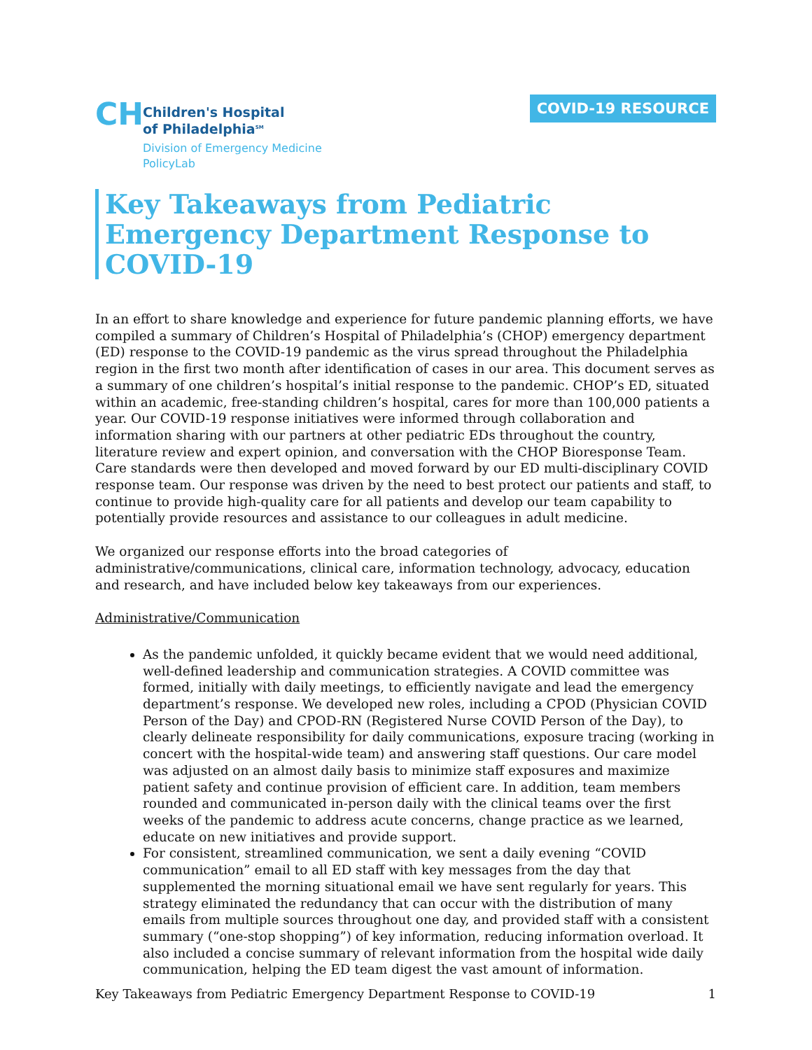CH
Children's Hospital
of Philadelphia<sup>SM</sup>
Division of Emergency Medicine
PolicyLab
COVID-19 RESOURCE
Key Takeaways from Pediatric Emergency Department Response to COVID-19
In an effort to share knowledge and experience for future pandemic planning efforts, we have compiled a summary of Children’s Hospital of Philadelphia’s (CHOP) emergency department (ED) response to the COVID-19 pandemic as the virus spread throughout the Philadelphia region in the first two month after identification of cases in our area. This document serves as a summary of one children’s hospital’s initial response to the pandemic. CHOP’s ED, situated within an academic, free-standing children’s hospital, cares for more than 100,000 patients a year. Our COVID-19 response initiatives were informed through collaboration and information sharing with our partners at other pediatric EDs throughout the country, literature review and expert opinion, and conversation with the CHOP Bioresponse Team. Care standards were then developed and moved forward by our ED multi-disciplinary COVID response team. Our response was driven by the need to best protect our patients and staff, to continue to provide high-quality care for all patients and develop our team capability to potentially provide resources and assistance to our colleagues in adult medicine.
We organized our response efforts into the broad categories of administrative/communications, clinical care, information technology, advocacy, education and research, and have included below key takeaways from our experiences.
Administrative/Communication
As the pandemic unfolded, it quickly became evident that we would need additional, well-defined leadership and communication strategies. A COVID committee was formed, initially with daily meetings, to efficiently navigate and lead the emergency department’s response. We developed new roles, including a CPOD (Physician COVID Person of the Day) and CPOD-RN (Registered Nurse COVID Person of the Day), to clearly delineate responsibility for daily communications, exposure tracing (working in concert with the hospital-wide team) and answering staff questions. Our care model was adjusted on an almost daily basis to minimize staff exposures and maximize patient safety and continue provision of efficient care. In addition, team members rounded and communicated in-person daily with the clinical teams over the first weeks of the pandemic to address acute concerns, change practice as we learned, educate on new initiatives and provide support.
For consistent, streamlined communication, we sent a daily evening “COVID communication” email to all ED staff with key messages from the day that supplemented the morning situational email we have sent regularly for years. This strategy eliminated the redundancy that can occur with the distribution of many emails from multiple sources throughout one day, and provided staff with a consistent summary (“one-stop shopping”) of key information, reducing information overload. It also included a concise summary of relevant information from the hospital wide daily communication, helping the ED team digest the vast amount of information.
Key Takeaways from Pediatric Emergency Department Response to COVID-19 1